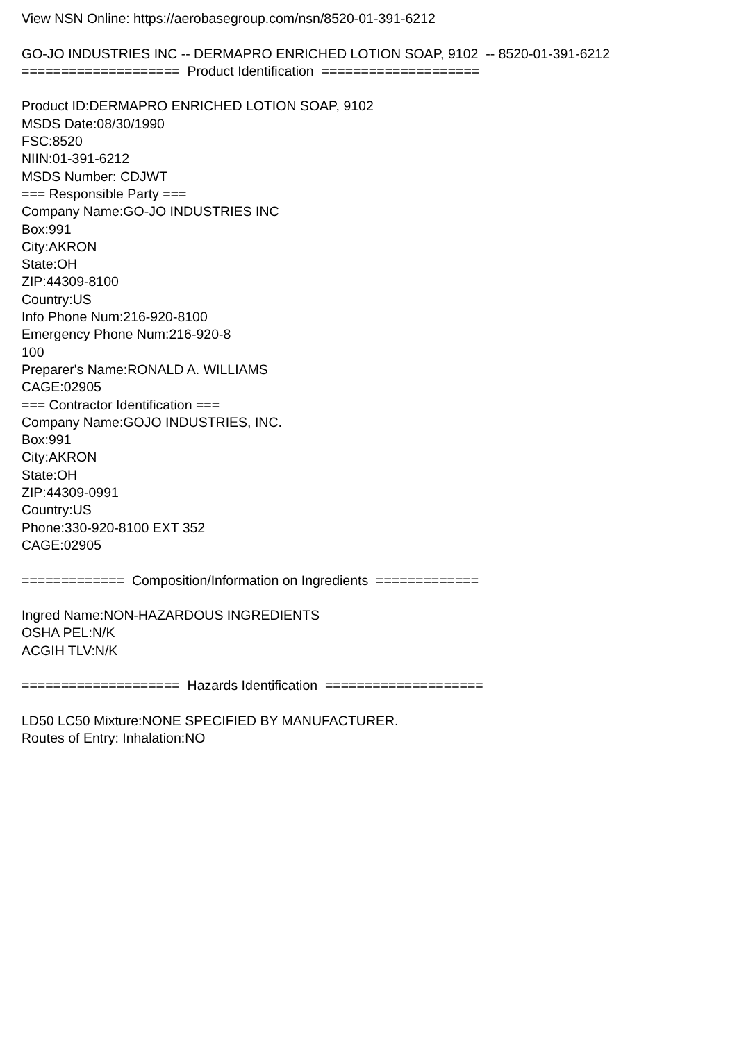View NSN Online: https://aerobasegroup.com/nsn/8520-01-391-6212 GO-JO INDUSTRIES INC -- DERMAPRO ENRICHED LOTION SOAP, 9102 -- 8520-01-391-6212 ==================== Product Identification ==================== Product ID:DERMAPRO ENRICHED LOTION SOAP, 9102 MSDS Date:08/30/1990 FSC:8520 NIIN:01-391-6212 MSDS Number: CDJWT === Responsible Party === Company Name:GO-JO INDUSTRIES INC Box:991 City:AKRON State:OH ZIP:44309-8100 Country:US Info Phone Num:216-920-8100 Emergency Phone Num:216-920-8 100 Preparer's Name:RONALD A. WILLIAMS CAGE:02905 === Contractor Identification === Company Name:GOJO INDUSTRIES, INC. Box:991 City:AKRON State:OH ZIP:44309-0991 Country:US Phone:330-920-8100 EXT 352 CAGE:02905 ============= Composition/Information on Ingredients ============= Ingred Name:NON-HAZARDOUS INGREDIENTS OSHA PEL:N/K ACGIH TLV:N/K ==================== Hazards Identification ==================== LD50 LC50 Mixture:NONE SPECIFIED BY MANUFACTURER. Routes of Entry: Inhalation:NO